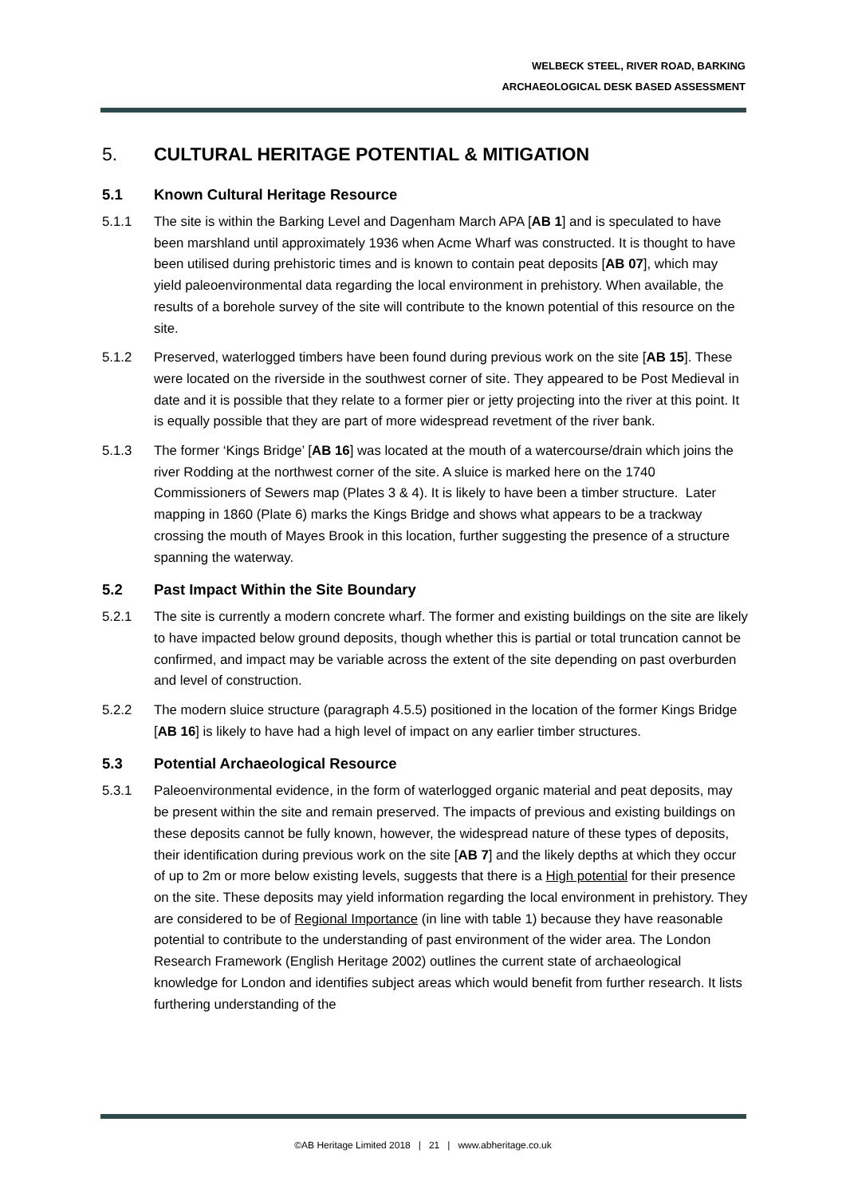WELBECK STEEL, RIVER ROAD, BARKING
ARCHAEOLOGICAL DESK BASED ASSESSMENT
5. CULTURAL HERITAGE POTENTIAL & MITIGATION
5.1 Known Cultural Heritage Resource
5.1.1 The site is within the Barking Level and Dagenham March APA [AB 1] and is speculated to have been marshland until approximately 1936 when Acme Wharf was constructed. It is thought to have been utilised during prehistoric times and is known to contain peat deposits [AB 07], which may yield paleoenvironmental data regarding the local environment in prehistory. When available, the results of a borehole survey of the site will contribute to the known potential of this resource on the site.
5.1.2 Preserved, waterlogged timbers have been found during previous work on the site [AB 15]. These were located on the riverside in the southwest corner of site. They appeared to be Post Medieval in date and it is possible that they relate to a former pier or jetty projecting into the river at this point. It is equally possible that they are part of more widespread revetment of the river bank.
5.1.3 The former ‘Kings Bridge’ [AB 16] was located at the mouth of a watercourse/drain which joins the river Rodding at the northwest corner of the site. A sluice is marked here on the 1740 Commissioners of Sewers map (Plates 3 & 4). It is likely to have been a timber structure. Later mapping in 1860 (Plate 6) marks the Kings Bridge and shows what appears to be a trackway crossing the mouth of Mayes Brook in this location, further suggesting the presence of a structure spanning the waterway.
5.2 Past Impact Within the Site Boundary
5.2.1 The site is currently a modern concrete wharf. The former and existing buildings on the site are likely to have impacted below ground deposits, though whether this is partial or total truncation cannot be confirmed, and impact may be variable across the extent of the site depending on past overburden and level of construction.
5.2.2 The modern sluice structure (paragraph 4.5.5) positioned in the location of the former Kings Bridge [AB 16] is likely to have had a high level of impact on any earlier timber structures.
5.3 Potential Archaeological Resource
5.3.1 Paleoenvironmental evidence, in the form of waterlogged organic material and peat deposits, may be present within the site and remain preserved. The impacts of previous and existing buildings on these deposits cannot be fully known, however, the widespread nature of these types of deposits, their identification during previous work on the site [AB 7] and the likely depths at which they occur of up to 2m or more below existing levels, suggests that there is a High potential for their presence on the site. These deposits may yield information regarding the local environment in prehistory. They are considered to be of Regional Importance (in line with table 1) because they have reasonable potential to contribute to the understanding of past environment of the wider area. The London Research Framework (English Heritage 2002) outlines the current state of archaeological knowledge for London and identifies subject areas which would benefit from further research. It lists furthering understanding of the
©AB Heritage Limited 2018 | 21 | www.abheritage.co.uk